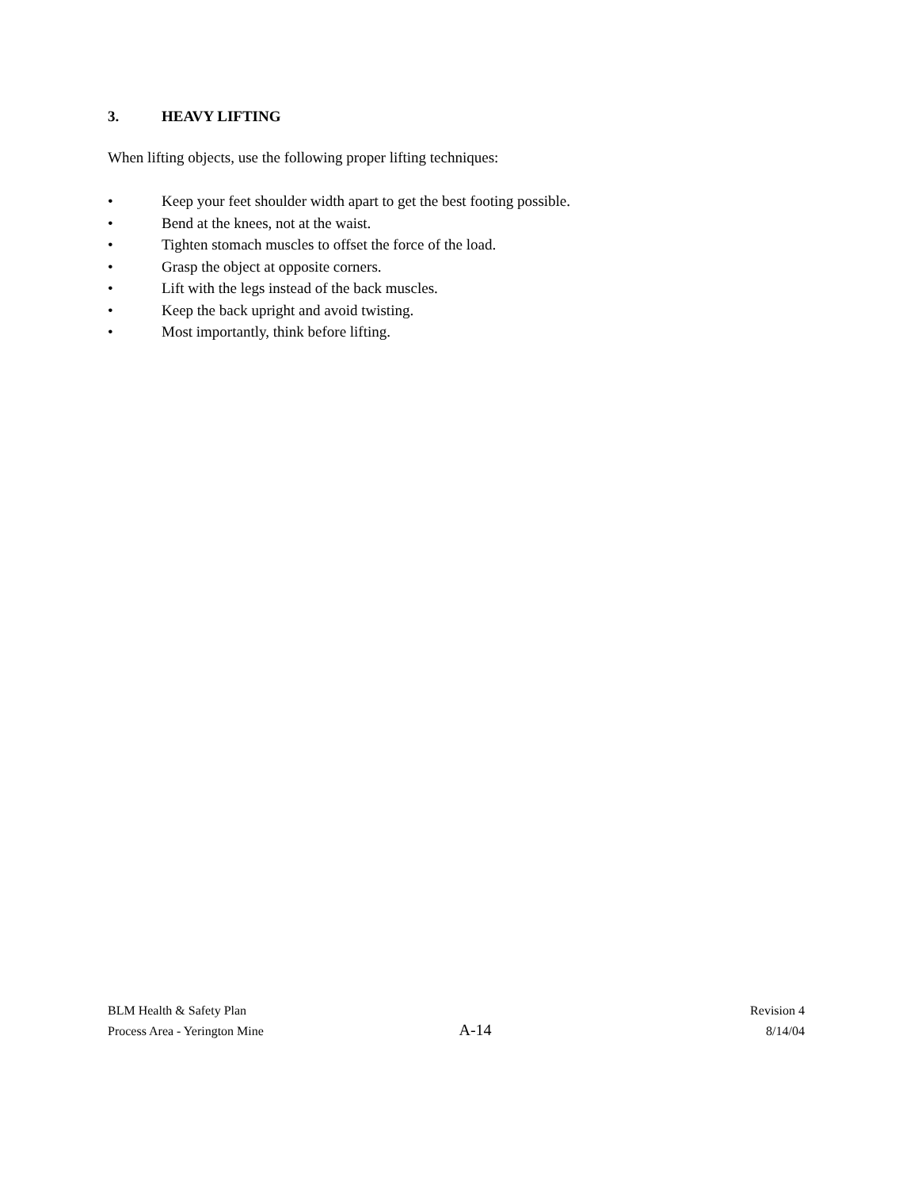3. HEAVY LIFTING
When lifting objects, use the following proper lifting techniques:
• Keep your feet shoulder width apart to get the best footing possible.
• Bend at the knees, not at the waist.
• Tighten stomach muscles to offset the force of the load.
• Grasp the object at opposite corners.
• Lift with the legs instead of the back muscles.
• Keep the back upright and avoid twisting.
• Most importantly, think before lifting.
BLM Health & Safety Plan
Process Area - Yerington Mine
A-14
Revision 4
8/14/04